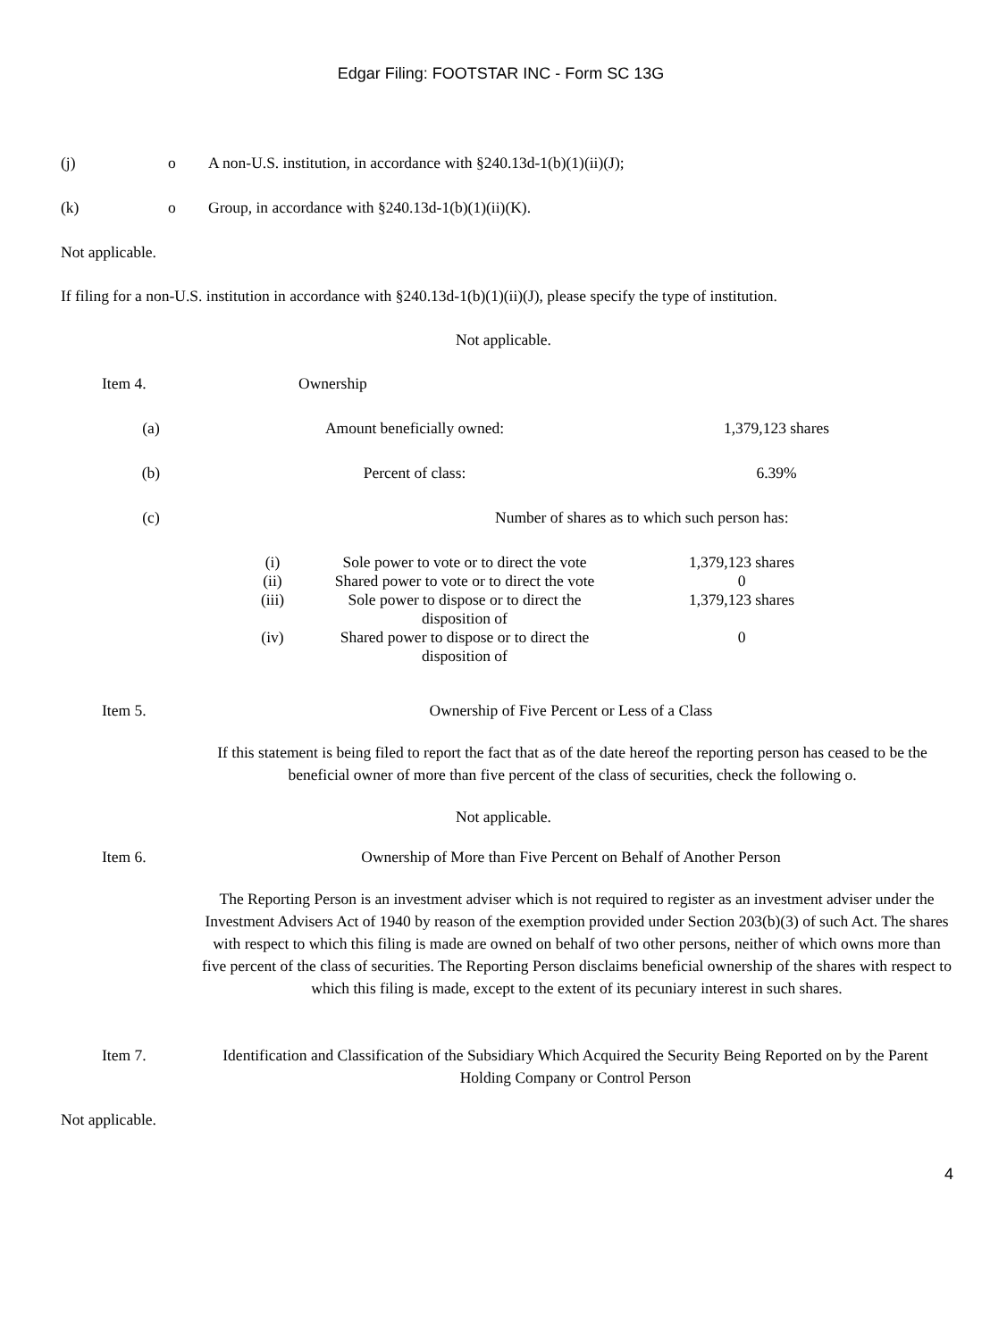Edgar Filing: FOOTSTAR INC - Form SC 13G
| (j) | o | A non-U.S. institution, in accordance with §240.13d-1(b)(1)(ii)(J); |
| (k) | o | Group, in accordance with §240.13d-1(b)(1)(ii)(K). |
Not applicable.
If filing for a non-U.S. institution in accordance with §240.13d-1(b)(1)(ii)(J), please specify the type of institution.
Not applicable.
| Item 4. | Ownership | |
| (a) | Amount beneficially owned: | 1,379,123 shares |
| (b) | Percent of class: | 6.39% |
| (c) | Number of shares as to which such person has: | |
| (i) | Sole power to vote or to direct the vote | 1,379,123 shares |
| (ii) | Shared power to vote or to direct the vote | 0 |
| (iii) | Sole power to dispose or to direct the disposition of | 1,379,123 shares |
| (iv) | Shared power to dispose or to direct the disposition of | 0 |
Item 5. Ownership of Five Percent or Less of a Class
If this statement is being filed to report the fact that as of the date hereof the reporting person has ceased to be the beneficial owner of more than five percent of the class of securities, check the following o.
Not applicable.
Item 6. Ownership of More than Five Percent on Behalf of Another Person
The Reporting Person is an investment adviser which is not required to register as an investment adviser under the Investment Advisers Act of 1940 by reason of the exemption provided under Section 203(b)(3) of such Act. The shares with respect to which this filing is made are owned on behalf of two other persons, neither of which owns more than five percent of the class of securities. The Reporting Person disclaims beneficial ownership of the shares with respect to which this filing is made, except to the extent of its pecuniary interest in such shares.
Item 7. Identification and Classification of the Subsidiary Which Acquired the Security Being Reported on by the Parent Holding Company or Control Person
Not applicable.
4